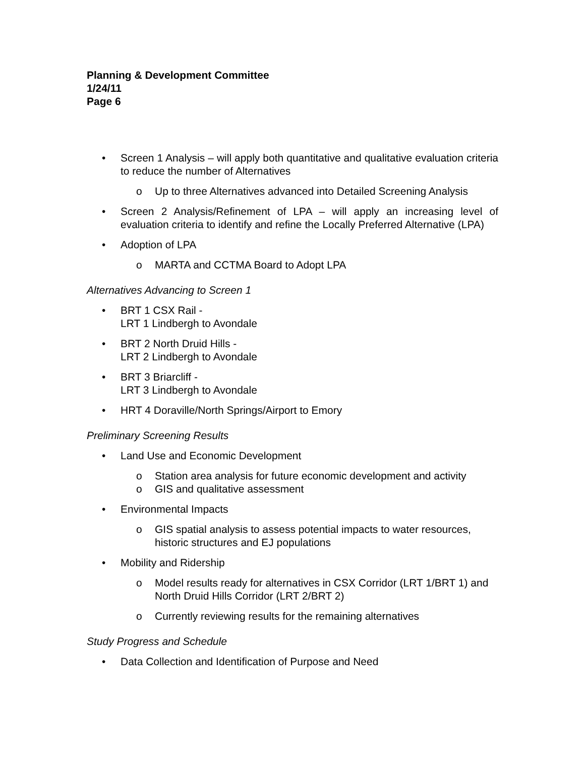Planning & Development Committee
1/24/11
Page 6
• Screen 1 Analysis – will apply both quantitative and qualitative evaluation criteria to reduce the number of Alternatives
o Up to three Alternatives advanced into Detailed Screening Analysis
• Screen 2 Analysis/Refinement of LPA – will apply an increasing level of evaluation criteria to identify and refine the Locally Preferred Alternative (LPA)
• Adoption of LPA
o MARTA and CCTMA Board to Adopt LPA
Alternatives Advancing to Screen 1
• BRT 1 CSX Rail -
LRT 1 Lindbergh to Avondale
• BRT 2 North Druid Hills -
LRT 2 Lindbergh to Avondale
• BRT 3 Briarcliff -
LRT 3 Lindbergh to Avondale
• HRT 4 Doraville/North Springs/Airport to Emory
Preliminary Screening Results
• Land Use and Economic Development
o Station area analysis for future economic development and activity
o GIS and qualitative assessment
• Environmental Impacts
o GIS spatial analysis to assess potential impacts to water resources, historic structures and EJ populations
• Mobility and Ridership
o Model results ready for alternatives in CSX Corridor (LRT 1/BRT 1) and North Druid Hills Corridor (LRT 2/BRT 2)
o Currently reviewing results for the remaining alternatives
Study Progress and Schedule
• Data Collection and Identification of Purpose and Need